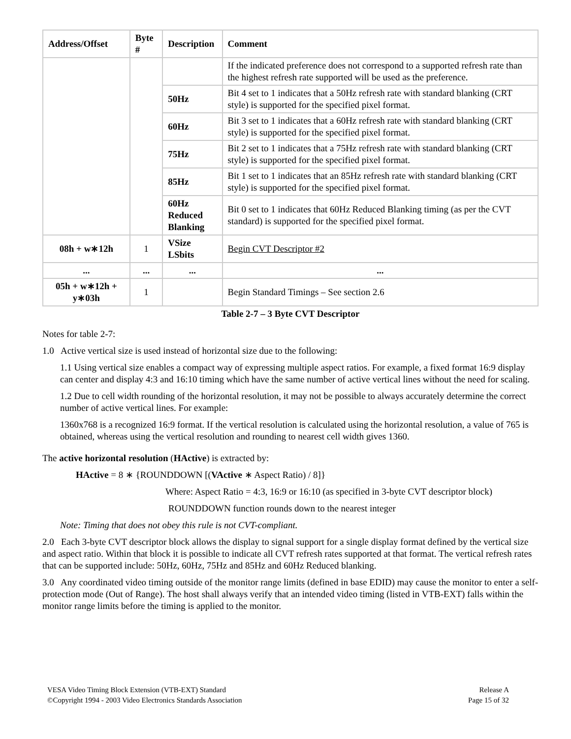| Address/Offset | Byte # | Description | Comment |
| --- | --- | --- | --- |
| | | | If the indicated preference does not correspond to a supported refresh rate than the highest refresh rate supported will be used as the preference. |
| | | 50Hz | Bit 4 set to 1 indicates that a 50Hz refresh rate with standard blanking (CRT style) is supported for the specified pixel format. |
| | | 60Hz | Bit 3 set to 1 indicates that a 60Hz refresh rate with standard blanking (CRT style) is supported for the specified pixel format. |
| | | 75Hz | Bit 2 set to 1 indicates that a 75Hz refresh rate with standard blanking (CRT style) is supported for the specified pixel format. |
| | | 85Hz | Bit 1 set to 1 indicates that an 85Hz refresh rate with standard blanking (CRT style) is supported for the specified pixel format. |
| | | 60Hz Reduced Blanking | Bit 0 set to 1 indicates that 60Hz Reduced Blanking timing (as per the CVT standard) is supported for the specified pixel format. |
| 08h + w∗12h | 1 | VSize LSbits | Begin CVT Descriptor #2 |
| ... | ... | ... | ... |
| 05h + w∗12h + y∗03h | 1 | | Begin Standard Timings – See section 2.6 |
Table 2-7 – 3 Byte CVT Descriptor
Notes for table 2-7:
1.0 Active vertical size is used instead of horizontal size due to the following:
1.1 Using vertical size enables a compact way of expressing multiple aspect ratios. For example, a fixed format 16:9 display can center and display 4:3 and 16:10 timing which have the same number of active vertical lines without the need for scaling.
1.2 Due to cell width rounding of the horizontal resolution, it may not be possible to always accurately determine the correct number of active vertical lines. For example:
1360x768 is a recognized 16:9 format. If the vertical resolution is calculated using the horizontal resolution, a value of 765 is obtained, whereas using the vertical resolution and rounding to nearest cell width gives 1360.
The active horizontal resolution (HActive) is extracted by:
HActive = 8 ∗ {ROUNDDOWN [(VActive ∗ Aspect Ratio) / 8]}
Where: Aspect Ratio = 4:3, 16:9 or 16:10 (as specified in 3-byte CVT descriptor block)
ROUNDDOWN function rounds down to the nearest integer
Note: Timing that does not obey this rule is not CVT-compliant.
2.0 Each 3-byte CVT descriptor block allows the display to signal support for a single display format defined by the vertical size and aspect ratio. Within that block it is possible to indicate all CVT refresh rates supported at that format. The vertical refresh rates that can be supported include: 50Hz, 60Hz, 75Hz and 85Hz and 60Hz Reduced blanking.
3.0 Any coordinated video timing outside of the monitor range limits (defined in base EDID) may cause the monitor to enter a self-protection mode (Out of Range). The host shall always verify that an intended video timing (listed in VTB-EXT) falls within the monitor range limits before the timing is applied to the monitor.
VESA Video Timing Block Extension (VTB-EXT) Standard Release A
©Copyright 1994 - 2003 Video Electronics Standards Association Page 15 of 32